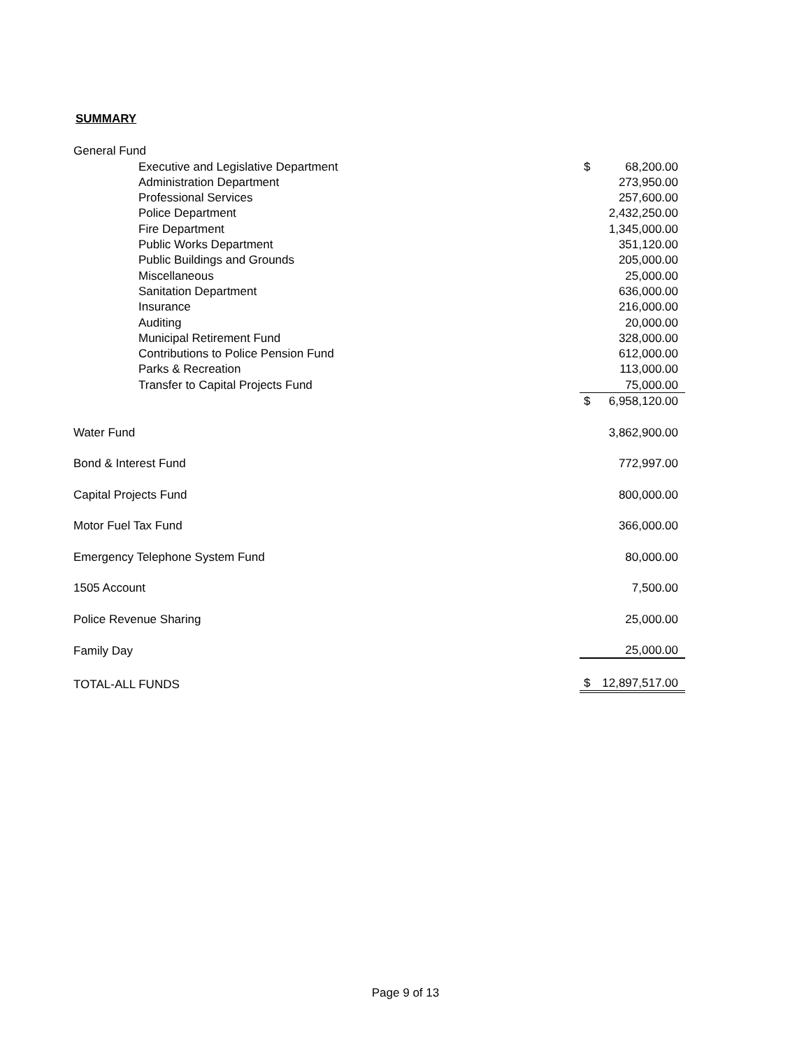SUMMARY
| General Fund | | |
| Executive and Legislative Department | $ | 68,200.00 |
| Administration Department | | 273,950.00 |
| Professional Services | | 257,600.00 |
| Police Department | | 2,432,250.00 |
| Fire Department | | 1,345,000.00 |
| Public Works Department | | 351,120.00 |
| Public Buildings and Grounds | | 205,000.00 |
| Miscellaneous | | 25,000.00 |
| Sanitation Department | | 636,000.00 |
| Insurance | | 216,000.00 |
| Auditing | | 20,000.00 |
| Municipal Retirement Fund | | 328,000.00 |
| Contributions to Police Pension Fund | | 612,000.00 |
| Parks & Recreation | | 113,000.00 |
| Transfer to Capital Projects Fund | | 75,000.00 |
| | $ | 6,958,120.00 |
| Water Fund | | 3,862,900.00 |
| Bond & Interest Fund | | 772,997.00 |
| Capital Projects Fund | | 800,000.00 |
| Motor Fuel Tax Fund | | 366,000.00 |
| Emergency Telephone System Fund | | 80,000.00 |
| 1505 Account | | 7,500.00 |
| Police Revenue Sharing | | 25,000.00 |
| Family Day | | 25,000.00 |
| TOTAL-ALL FUNDS | $ | 12,897,517.00 |
Page 9 of 13